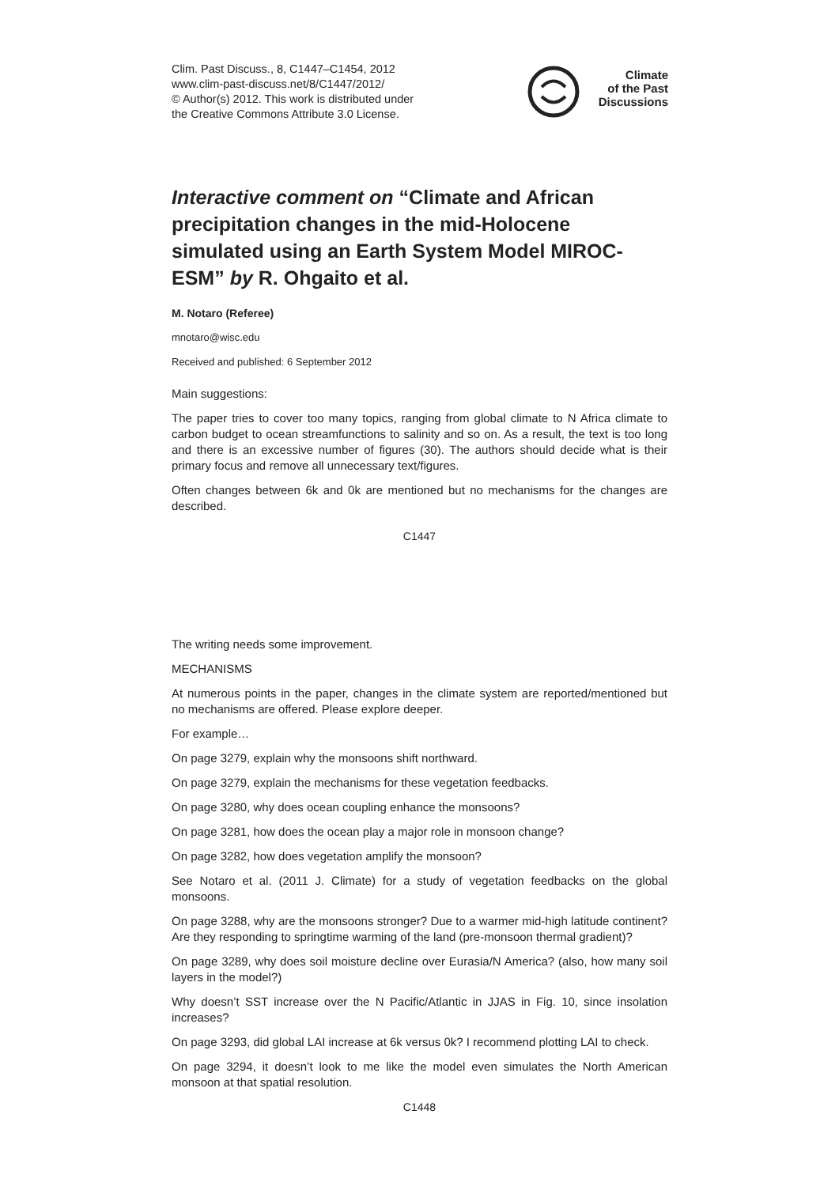Clim. Past Discuss., 8, C1447–C1454, 2012
www.clim-past-discuss.net/8/C1447/2012/
© Author(s) 2012. This work is distributed under
the Creative Commons Attribute 3.0 License.
Climate
of the Past
Discussions
Interactive comment on “Climate and African precipitation changes in the mid-Holocene simulated using an Earth System Model MIROC-ESM” by R. Ohgaito et al.
M. Notaro (Referee)
mnotaro@wisc.edu
Received and published: 6 September 2012
Main suggestions:
The paper tries to cover too many topics, ranging from global climate to N Africa climate to carbon budget to ocean streamfunctions to salinity and so on. As a result, the text is too long and there is an excessive number of figures (30). The authors should decide what is their primary focus and remove all unnecessary text/figures.
Often changes between 6k and 0k are mentioned but no mechanisms for the changes are described.
C1447
The writing needs some improvement.
MECHANISMS
At numerous points in the paper, changes in the climate system are reported/mentioned but no mechanisms are offered. Please explore deeper.
For example…
On page 3279, explain why the monsoons shift northward.
On page 3279, explain the mechanisms for these vegetation feedbacks.
On page 3280, why does ocean coupling enhance the monsoons?
On page 3281, how does the ocean play a major role in monsoon change?
On page 3282, how does vegetation amplify the monsoon?
See Notaro et al. (2011 J. Climate) for a study of vegetation feedbacks on the global monsoons.
On page 3288, why are the monsoons stronger? Due to a warmer mid-high latitude continent? Are they responding to springtime warming of the land (pre-monsoon thermal gradient)?
On page 3289, why does soil moisture decline over Eurasia/N America? (also, how many soil layers in the model?)
Why doesn’t SST increase over the N Pacific/Atlantic in JJAS in Fig. 10, since insolation increases?
On page 3293, did global LAI increase at 6k versus 0k? I recommend plotting LAI to check.
On page 3294, it doesn’t look to me like the model even simulates the North American monsoon at that spatial resolution.
C1448